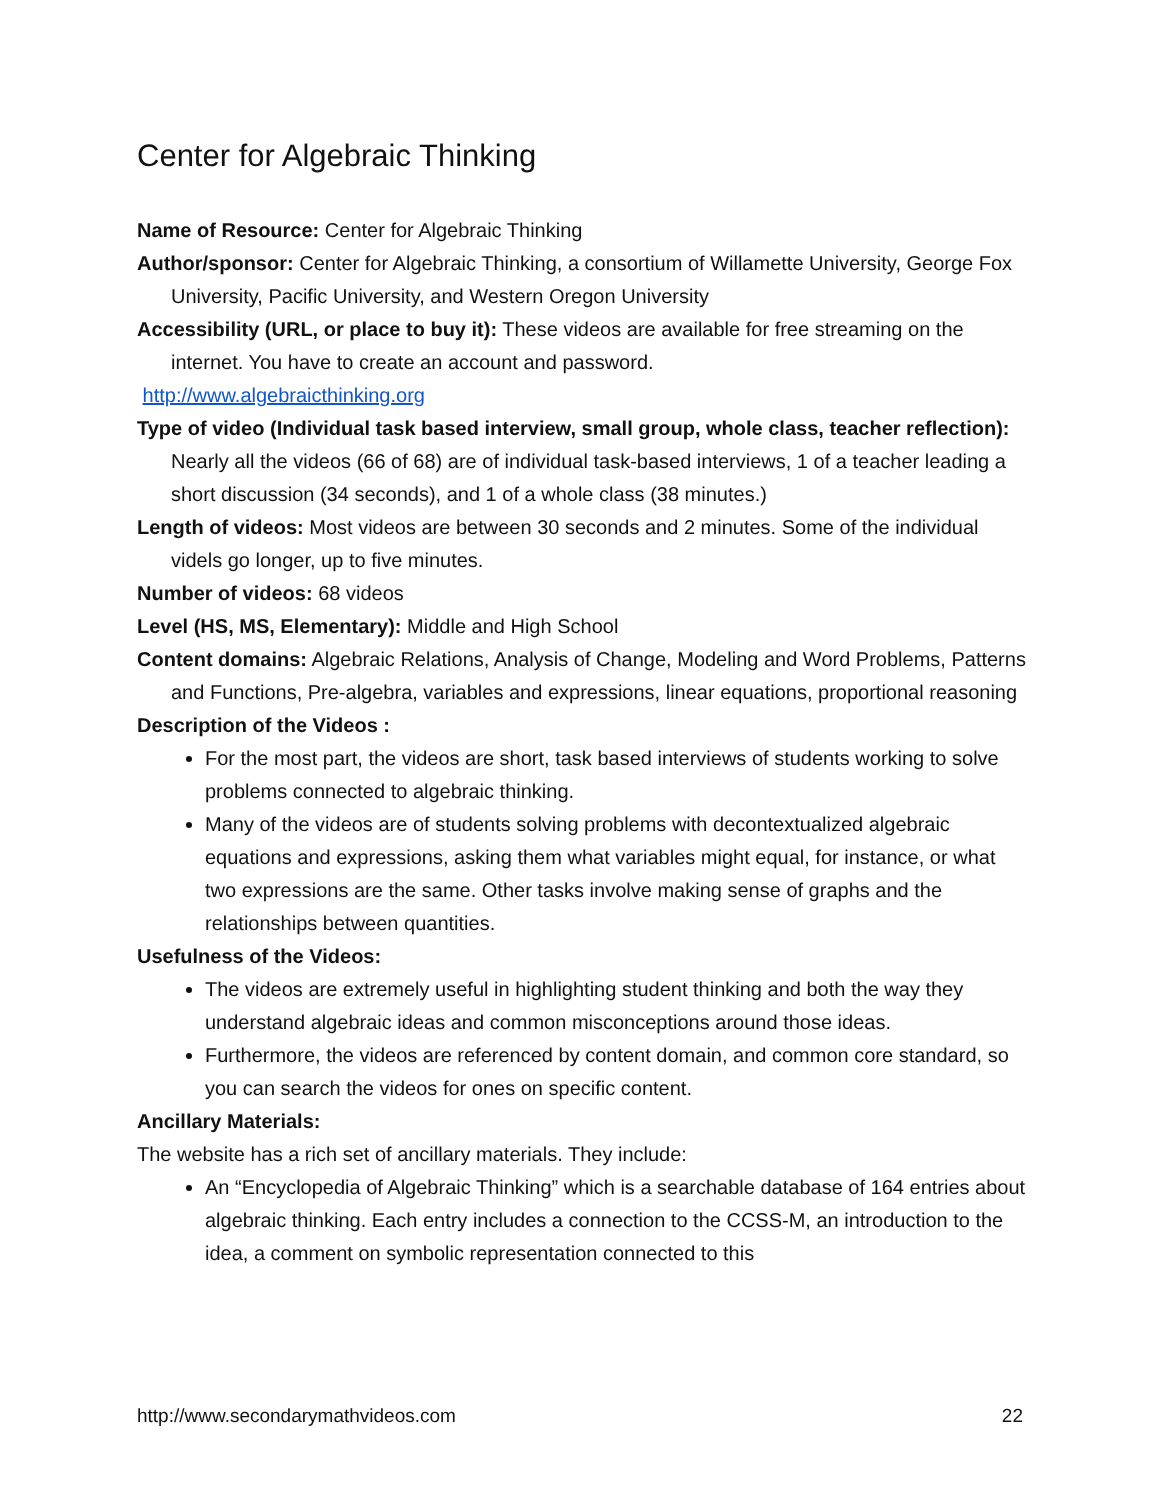Center for Algebraic Thinking
Name of Resource: Center for Algebraic Thinking
Author/sponsor: Center for Algebraic Thinking, a consortium of Willamette University, George Fox University, Pacific University, and Western Oregon University
Accessibility (URL, or place to buy it): These videos are available for free streaming on the internet. You have to create an account and password.
http://www.algebraicthinking.org
Type of video (Individual task based interview, small group, whole class, teacher reflection): Nearly all the videos (66 of 68) are of individual task-based interviews, 1 of a teacher leading a short discussion (34 seconds), and 1 of a whole class (38 minutes.)
Length of videos: Most videos are between 30 seconds and 2 minutes. Some of the individual videls go longer, up to five minutes.
Number of videos: 68 videos
Level (HS, MS, Elementary): Middle and High School
Content domains: Algebraic Relations, Analysis of Change, Modeling and Word Problems, Patterns and Functions, Pre-algebra, variables and expressions, linear equations, proportional reasoning
Description of the Videos :
For the most part, the videos are short, task based interviews of students working to solve problems connected to algebraic thinking.
Many of the videos are of students solving problems with decontextualized algebraic equations and expressions, asking them what variables might equal, for instance, or what two expressions are the same. Other tasks involve making sense of graphs and the relationships between quantities.
Usefulness of the Videos:
The videos are extremely useful in highlighting student thinking and both the way they understand algebraic ideas and common misconceptions around those ideas.
Furthermore, the videos are referenced by content domain, and common core standard, so you can search the videos for ones on specific content.
Ancillary Materials:
The website has a rich set of ancillary materials. They include:
An “Encyclopedia of Algebraic Thinking” which is a searchable database of 164 entries about algebraic thinking. Each entry includes a connection to the CCSS-M, an introduction to the idea, a comment on symbolic representation connected to this
http://www.secondarymathvideos.com 22